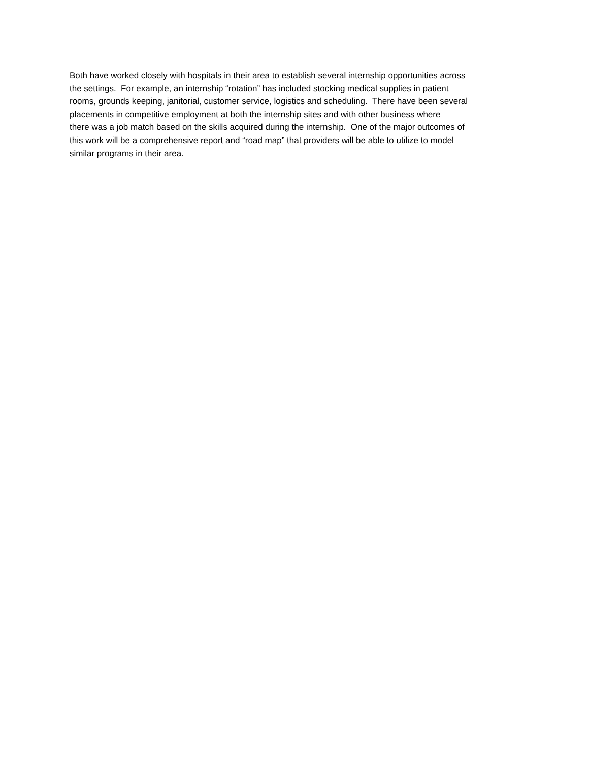Both have worked closely with hospitals in their area to establish several internship opportunities across
the settings. For example, an internship “rotation” has included stocking medical supplies in patient
rooms, grounds keeping, janitorial, customer service, logistics and scheduling. There have been several
placements in competitive employment at both the internship sites and with other business where
there was a job match based on the skills acquired during the internship. One of the major outcomes of
this work will be a comprehensive report and “road map” that providers will be able to utilize to model
similar programs in their area.